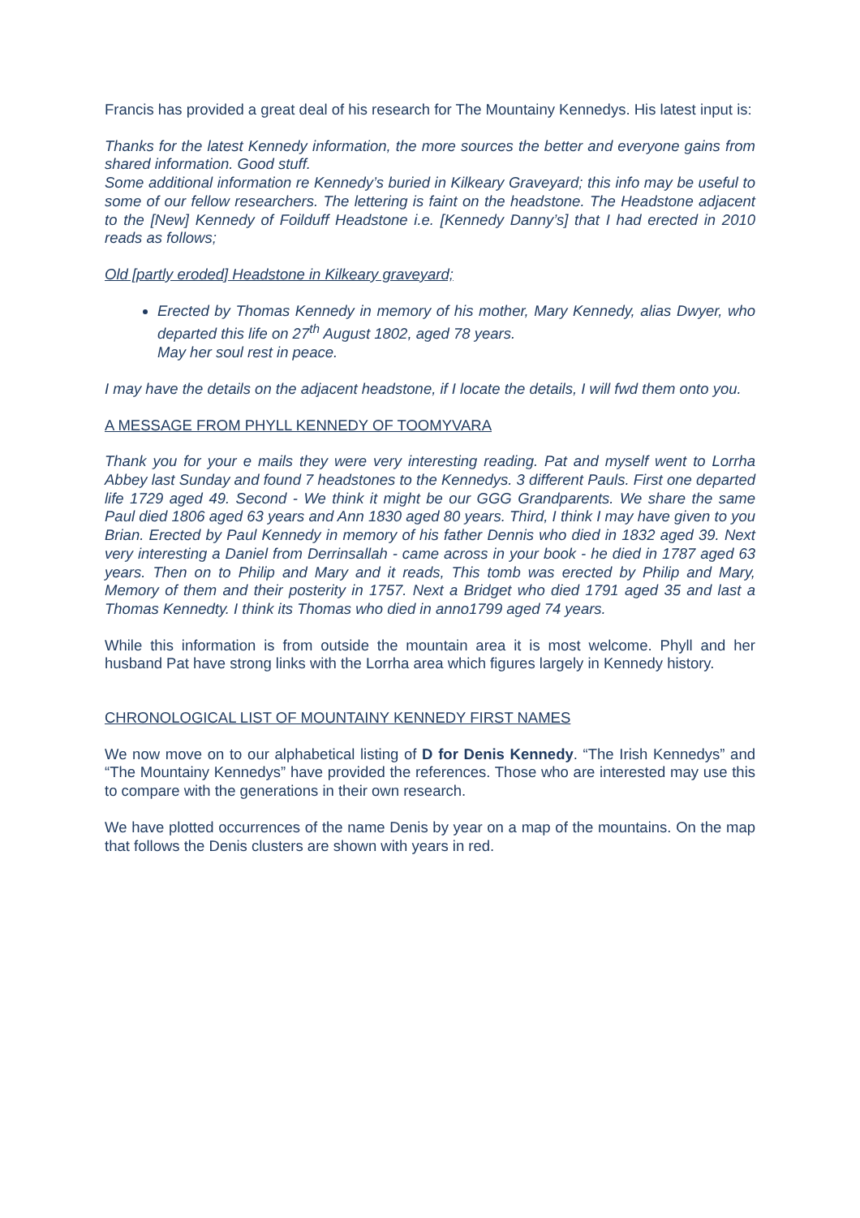Francis has provided a great deal of his research for The Mountainy Kennedys. His latest input is:
Thanks for the latest Kennedy information, the more sources the better and everyone gains from shared information. Good stuff.
Some additional information re Kennedy’s buried in Kilkeary Graveyard; this info may be useful to some of our fellow researchers. The lettering is faint on the headstone. The Headstone adjacent to the [New] Kennedy of Foilduff Headstone i.e. [Kennedy Danny’s] that I had erected in 2010 reads as follows;
Old [partly eroded] Headstone in Kilkeary graveyard;
Erected by Thomas Kennedy in memory of his mother, Mary Kennedy, alias Dwyer, who departed this life on 27<sup>th</sup> August 1802, aged 78 years.
May her soul rest in peace.
I may have the details on the adjacent headstone, if I locate the details, I will fwd them onto you.
A MESSAGE FROM PHYLL KENNEDY OF TOOMYVARA
Thank you for your e mails they were very interesting reading. Pat and myself went to Lorrha Abbey last Sunday and found 7 headstones to the Kennedys. 3 different Pauls. First one departed life 1729 aged 49. Second - We think it might be our GGG Grandparents. We share the same Paul died 1806 aged 63 years and Ann 1830 aged 80 years. Third, I think I may have given to you Brian. Erected by Paul Kennedy in memory of his father Dennis who died in 1832 aged 39. Next very interesting a Daniel from Derrinsallah - came across in your book - he died in 1787 aged 63 years. Then on to Philip and Mary and it reads, This tomb was erected by Philip and Mary, Memory of them and their posterity in 1757. Next a Bridget who died 1791 aged 35 and last a Thomas Kennedty. I think its Thomas who died in anno1799 aged 74 years.
While this information is from outside the mountain area it is most welcome. Phyll and her husband Pat have strong links with the Lorrha area which figures largely in Kennedy history.
CHRONOLOGICAL LIST OF MOUNTAINY KENNEDY FIRST NAMES
We now move on to our alphabetical listing of D for Denis Kennedy. “The Irish Kennedys” and “The Mountainy Kennedys” have provided the references. Those who are interested may use this to compare with the generations in their own research.
We have plotted occurrences of the name Denis by year on a map of the mountains. On the map that follows the Denis clusters are shown with years in red.